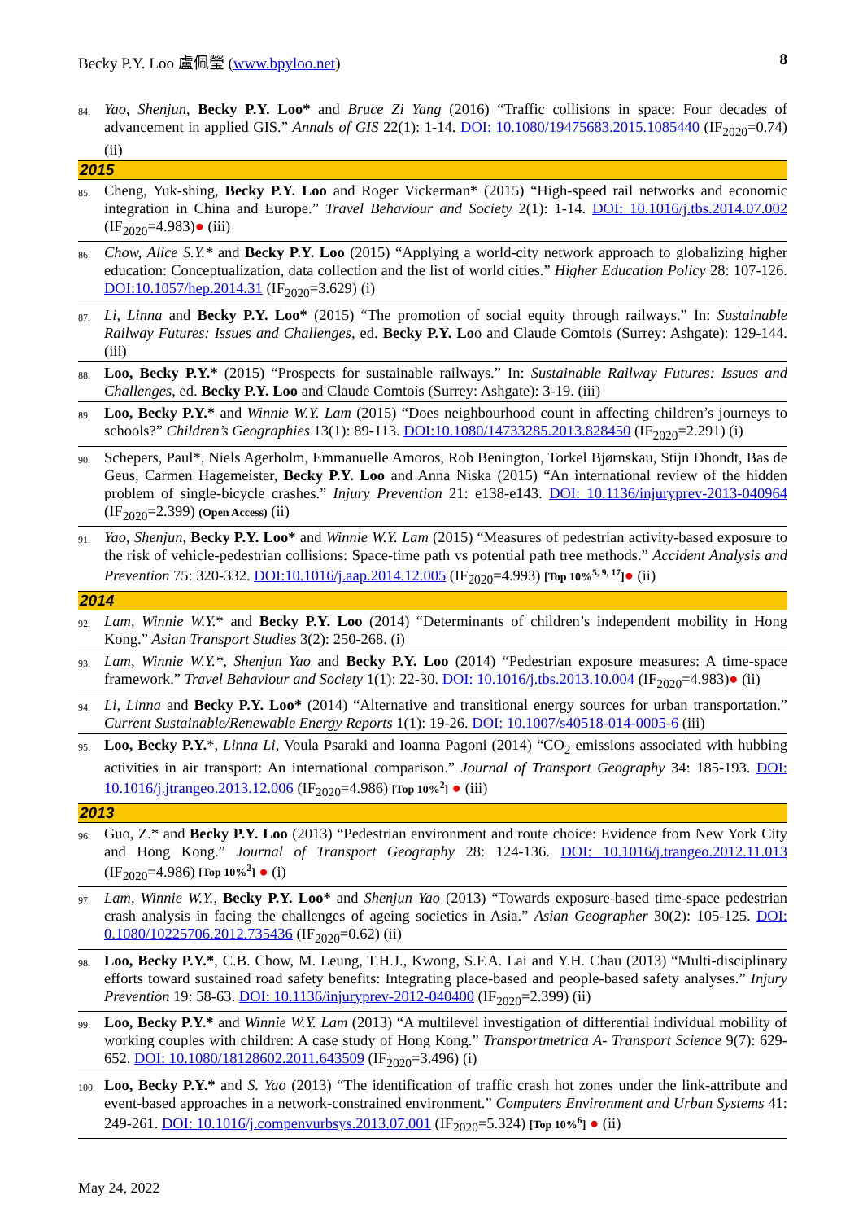Becky P.Y. Loo 盧佩瑩 (www.bpyloo.net) 8
84. Yao, Shenjun, Becky P.Y. Loo* and Bruce Zi Yang (2016) “Traffic collisions in space: Four decades of advancement in applied GIS.” Annals of GIS 22(1): 1-14. DOI: 10.1080/19475683.2015.1085440 (IF<sub>2020</sub>=0.74) (ii)
2015
85. Cheng, Yuk-shing, Becky P.Y. Loo and Roger Vickerman* (2015) “High-speed rail networks and economic integration in China and Europe.” Travel Behaviour and Society 2(1): 1-14. DOI: 10.1016/j.tbs.2014.07.002 (IF<sub>2020</sub>=4.983)● (iii)
86. Chow, Alice S.Y.* and Becky P.Y. Loo (2015) “Applying a world-city network approach to globalizing higher education: Conceptualization, data collection and the list of world cities.” Higher Education Policy 28: 107-126. DOI:10.1057/hep.2014.31 (IF<sub>2020</sub>=3.629) (i)
87. Li, Linna and Becky P.Y. Loo* (2015) “The promotion of social equity through railways.” In: Sustainable Railway Futures: Issues and Challenges, ed. Becky P.Y. Loo and Claude Comtois (Surrey: Ashgate): 129-144. (iii)
88. Loo, Becky P.Y.* (2015) “Prospects for sustainable railways.” In: Sustainable Railway Futures: Issues and Challenges, ed. Becky P.Y. Loo and Claude Comtois (Surrey: Ashgate): 3-19. (iii)
89. Loo, Becky P.Y.* and Winnie W.Y. Lam (2015) “Does neighbourhood count in affecting children’s journeys to schools?” Children’s Geographies 13(1): 89-113. DOI:10.1080/14733285.2013.828450 (IF<sub>2020</sub>=2.291) (i)
90. Schepers, Paul*, Niels Agerholm, Emmanuelle Amoros, Rob Benington, Torkel Bjørnskau, Stijn Dhondt, Bas de Geus, Carmen Hagemeister, Becky P.Y. Loo and Anna Niska (2015) “An international review of the hidden problem of single-bicycle crashes.” Injury Prevention 21: e138-e143. DOI: 10.1136/injuryprev-2013-040964 (IF<sub>2020</sub>=2.399) (Open Access) (ii)
91. Yao, Shenjun, Becky P.Y. Loo* and Winnie W.Y. Lam (2015) “Measures of pedestrian activity-based exposure to the risk of vehicle-pedestrian collisions: Space-time path vs potential path tree methods.” Accident Analysis and Prevention 75: 320-332. DOI:10.1016/j.aap.2014.12.005 (IF<sub>2020</sub>=4.993) [Top 10%<sup>5, 9, 17</sup>]● (ii)
2014
92. Lam, Winnie W.Y.* and Becky P.Y. Loo (2014) “Determinants of children’s independent mobility in Hong Kong.” Asian Transport Studies 3(2): 250-268. (i)
93. Lam, Winnie W.Y.*, Shenjun Yao and Becky P.Y. Loo (2014) “Pedestrian exposure measures: A time-space framework.” Travel Behaviour and Society 1(1): 22-30. DOI: 10.1016/j.tbs.2013.10.004 (IF<sub>2020</sub>=4.983)● (ii)
94. Li, Linna and Becky P.Y. Loo* (2014) “Alternative and transitional energy sources for urban transportation.” Current Sustainable/Renewable Energy Reports 1(1): 19-26. DOI: 10.1007/s40518-014-0005-6 (iii)
95. Loo, Becky P.Y.*, Linna Li, Voula Psaraki and Ioanna Pagoni (2014) “CO<sub>2</sub> emissions associated with hubbing activities in air transport: An international comparison.” Journal of Transport Geography 34: 185-193. DOI: 10.1016/j.jtrangeo.2013.12.006 (IF<sub>2020</sub>=4.986) [Top 10%<sup>2</sup>] ● (iii)
2013
96. Guo, Z.* and Becky P.Y. Loo (2013) “Pedestrian environment and route choice: Evidence from New York City and Hong Kong.” Journal of Transport Geography 28: 124-136. DOI: 10.1016/j.trangeo.2012.11.013 (IF<sub>2020</sub>=4.986) [Top 10%<sup>2</sup>] ● (i)
97. Lam, Winnie W.Y., Becky P.Y. Loo* and Shenjun Yao (2013) “Towards exposure-based time-space pedestrian crash analysis in facing the challenges of ageing societies in Asia.” Asian Geographer 30(2): 105-125. DOI: 0.1080/10225706.2012.735436 (IF<sub>2020</sub>=0.62) (ii)
98. Loo, Becky P.Y.*, C.B. Chow, M. Leung, T.H.J., Kwong, S.F.A. Lai and Y.H. Chau (2013) “Multi-disciplinary efforts toward sustained road safety benefits: Integrating place-based and people-based safety analyses.” Injury Prevention 19: 58-63. DOI: 10.1136/injuryprev-2012-040400 (IF<sub>2020</sub>=2.399) (ii)
99. Loo, Becky P.Y.* and Winnie W.Y. Lam (2013) “A multilevel investigation of differential individual mobility of working couples with children: A case study of Hong Kong.” Transportmetrica A- Transport Science 9(7): 629-652. DOI: 10.1080/18128602.2011.643509 (IF<sub>2020</sub>=3.496) (i)
100. Loo, Becky P.Y.* and S. Yao (2013) “The identification of traffic crash hot zones under the link-attribute and event-based approaches in a network-constrained environment.” Computers Environment and Urban Systems 41: 249-261. DOI: 10.1016/j.compenvurbsys.2013.07.001 (IF<sub>2020</sub>=5.324) [Top 10%<sup>6</sup>] ● (ii)
May 24, 2022